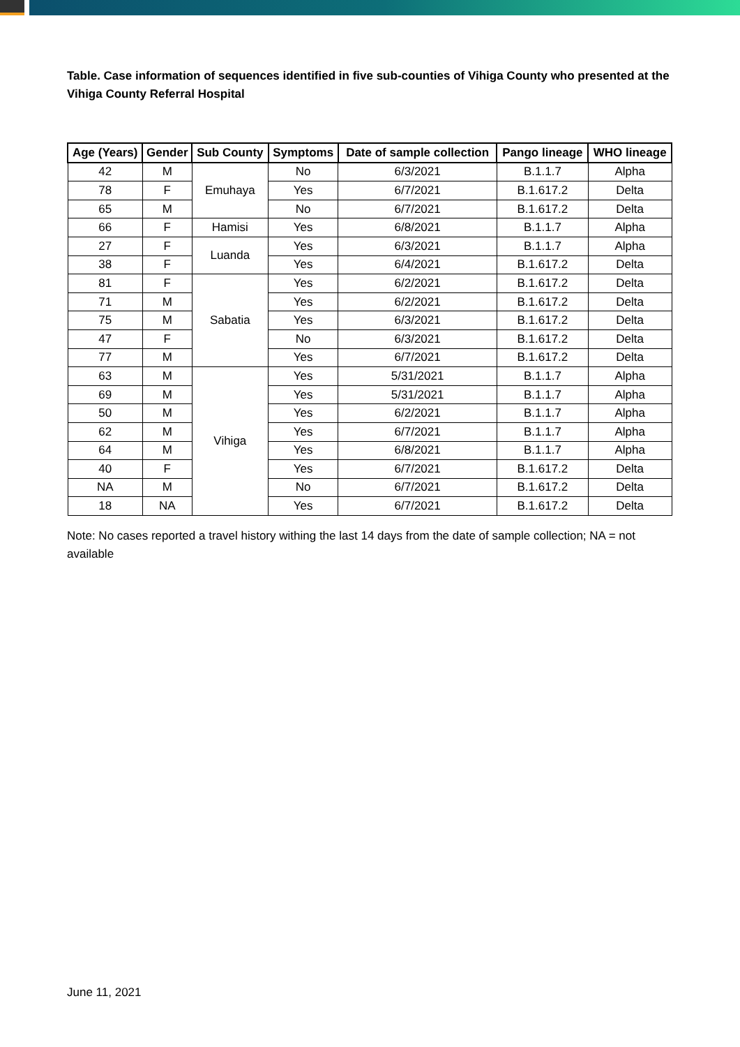Table. Case information of sequences identified in five sub-counties of Vihiga County who presented at the Vihiga County Referral Hospital
| Age (Years) | Gender | Sub County | Symptoms | Date of sample collection | Pango lineage | WHO lineage |
| --- | --- | --- | --- | --- | --- | --- |
| 42 | M | Emuhaya | No | 6/3/2021 | B.1.1.7 | Alpha |
| 78 | F | | Yes | 6/7/2021 | B.1.617.2 | Delta |
| 65 | M | | No | 6/7/2021 | B.1.617.2 | Delta |
| 66 | F | Hamisi | Yes | 6/8/2021 | B.1.1.7 | Alpha |
| 27 | F | Luanda | Yes | 6/3/2021 | B.1.1.7 | Alpha |
| 38 | F | | Yes | 6/4/2021 | B.1.617.2 | Delta |
| 81 | F | Sabatia | Yes | 6/2/2021 | B.1.617.2 | Delta |
| 71 | M | | Yes | 6/2/2021 | B.1.617.2 | Delta |
| 75 | M | | Yes | 6/3/2021 | B.1.617.2 | Delta |
| 47 | F | | No | 6/3/2021 | B.1.617.2 | Delta |
| 77 | M | | Yes | 6/7/2021 | B.1.617.2 | Delta |
| 63 | M | Vihiga | Yes | 5/31/2021 | B.1.1.7 | Alpha |
| 69 | M | | Yes | 5/31/2021 | B.1.1.7 | Alpha |
| 50 | M | | Yes | 6/2/2021 | B.1.1.7 | Alpha |
| 62 | M | | Yes | 6/7/2021 | B.1.1.7 | Alpha |
| 64 | M | | Yes | 6/8/2021 | B.1.1.7 | Alpha |
| 40 | F | | Yes | 6/7/2021 | B.1.617.2 | Delta |
| NA | M | | No | 6/7/2021 | B.1.617.2 | Delta |
| 18 | NA | | Yes | 6/7/2021 | B.1.617.2 | Delta |
Note: No cases reported a travel history withing the last 14 days from the date of sample collection; NA = not available
June 11, 2021